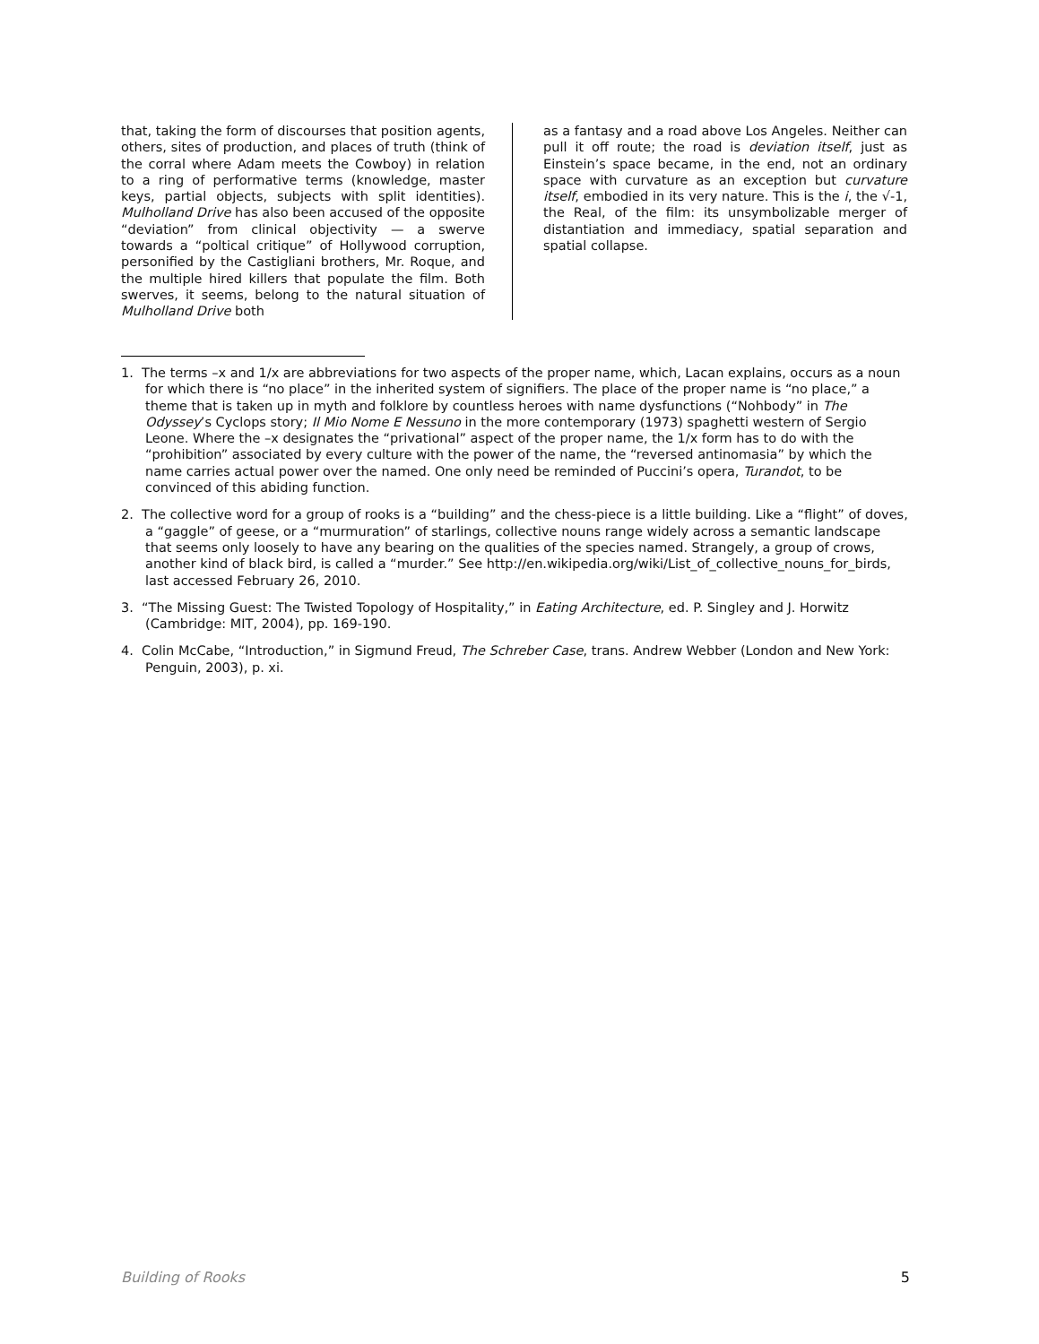that, taking the form of discourses that position agents, others, sites of production, and places of truth (think of the corral where Adam meets the Cowboy) in relation to a ring of performative terms (knowledge, master keys, partial objects, subjects with split identities). Mulholland Drive has also been accused of the opposite “deviation” from clinical objectivity — a swerve towards a “poltical critique” of Hollywood corruption, personified by the Castigliani brothers, Mr. Roque, and the multiple hired killers that populate the film. Both swerves, it seems, belong to the natural situation of Mulholland Drive both
as a fantasy and a road above Los Angeles. Neither can pull it off route; the road is deviation itself, just as Einstein’s space became, in the end, not an ordinary space with curvature as an exception but curvature itself, embodied in its very nature. This is the i, the √-1, the Real, of the film: its unsymbolizable merger of distantiation and immediacy, spatial separation and spatial collapse.
1. The terms –x and 1/x are abbreviations for two aspects of the proper name, which, Lacan explains, occurs as a noun for which there is “no place” in the inherited system of signifiers. The place of the proper name is “no place,” a theme that is taken up in myth and folklore by countless heroes with name dysfunctions (“Nohbody” in The Odyssey’s Cyclops story; Il Mio Nome E Nessuno in the more contemporary (1973) spaghetti western of Sergio Leone. Where the –x designates the “privational” aspect of the proper name, the 1/x form has to do with the “prohibition” associated by every culture with the power of the name, the “reversed antinomasia” by which the name carries actual power over the named. One only need be reminded of Puccini’s opera, Turandot, to be convinced of this abiding function.
2. The collective word for a group of rooks is a “building” and the chess-piece is a little building. Like a “flight” of doves, a “gaggle” of geese, or a “murmuration” of starlings, collective nouns range widely across a semantic landscape that seems only loosely to have any bearing on the qualities of the species named. Strangely, a group of crows, another kind of black bird, is called a “murder.” See http://en.wikipedia.org/wiki/List_of_collective_nouns_for_birds, last accessed February 26, 2010.
3. “The Missing Guest: The Twisted Topology of Hospitality,” in Eating Architecture, ed. P. Singley and J. Horwitz (Cambridge: MIT, 2004), pp. 169-190.
4. Colin McCabe, “Introduction,” in Sigmund Freud, The Schreber Case, trans. Andrew Webber (London and New York: Penguin, 2003), p. xi.
Building of Rooks 5